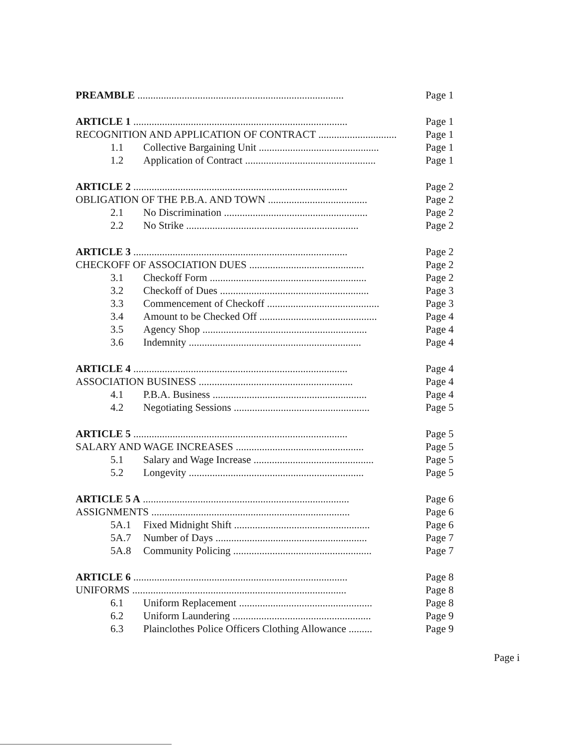PREAMBLE ...............................................................................
Page 1
ARTICLE 1 ..................................................................................
Page 1
RECOGNITION AND APPLICATION OF CONTRACT ..............................
Page 1
1.1 Collective Bargaining Unit ..............................................
Page 1
1.2 Application of Contract ..................................................
Page 1
ARTICLE 2 ..................................................................................
Page 2
OBLIGATION OF THE P.B.A. AND TOWN ......................................
Page 2
2.1 No Discrimination .......................................................
Page 2
2.2 No Strike ..................................................................
Page 2
ARTICLE 3 ..................................................................................
Page 2
CHECKOFF OF ASSOCIATION DUES ............................................
Page 2
3.1 Checkoff Form ............................................................
Page 2
3.2 Checkoff of Dues .........................................................
Page 3
3.3 Commencement of Checkoff ...........................................
Page 3
3.4 Amount to be Checked Off .............................................
Page 4
3.5 Agency Shop ...............................................................
Page 4
3.6 Indemnity ..................................................................
Page 4
ARTICLE 4 ..................................................................................
Page 4
ASSOCIATION BUSINESS ...........................................................
Page 4
4.1 P.B.A. Business ...........................................................
Page 4
4.2 Negotiating Sessions ....................................................
Page 5
ARTICLE 5 ..................................................................................
Page 5
SALARY AND WAGE INCREASES .................................................
Page 5
5.1 Salary and Wage Increase ..............................................
Page 5
5.2 Longevity ...................................................................
Page 5
ARTICLE 5 A ...............................................................................
Page 6
ASSIGNMENTS ............................................................................
Page 6
5A.1 Fixed Midnight Shift ....................................................
Page 6
5A.7 Number of Days ..........................................................
Page 7
5A.8 Community Policing .....................................................
Page 7
ARTICLE 6 ..................................................................................
Page 8
UNIFORMS ..................................................................................
Page 8
6.1 Uniform Replacement ...................................................
Page 8
6.2 Uniform Laundering .....................................................
Page 9
6.3 Plainclothes Police Officers Clothing Allowance .........
Page 9
Page i